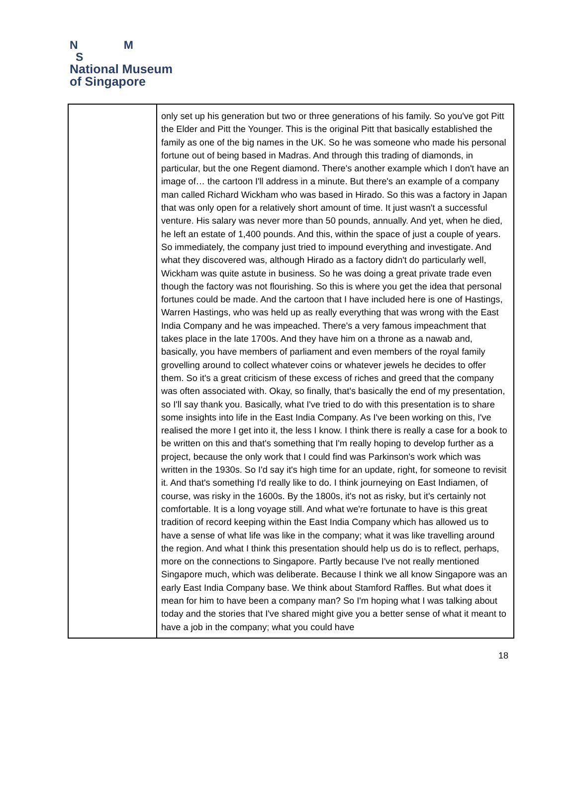N M
S
National Museum
of Singapore
| | only set up his generation but two or three generations of his family. So you've got Pitt the Elder and Pitt the Younger. This is the original Pitt that basically established the family as one of the big names in the UK. So he was someone who made his personal fortune out of being based in Madras. And through this trading of diamonds, in particular, but the one Regent diamond. There's another example which I don't have an image of… the cartoon I'll address in a minute. But there's an example of a company man called Richard Wickham who was based in Hirado. So this was a factory in Japan that was only open for a relatively short amount of time. It just wasn't a successful venture. His salary was never more than 50 pounds, annually. And yet, when he died, he left an estate of 1,400 pounds. And this, within the space of just a couple of years. So immediately, the company just tried to impound everything and investigate. And what they discovered was, although Hirado as a factory didn't do particularly well, Wickham was quite astute in business. So he was doing a great private trade even though the factory was not flourishing. So this is where you get the idea that personal fortunes could be made. And the cartoon that I have included here is one of Hastings, Warren Hastings, who was held up as really everything that was wrong with the East India Company and he was impeached. There's a very famous impeachment that takes place in the late 1700s. And they have him on a throne as a nawab and, basically, you have members of parliament and even members of the royal family grovelling around to collect whatever coins or whatever jewels he decides to offer them. So it's a great criticism of these excess of riches and greed that the company was often associated with. Okay, so finally, that's basically the end of my presentation, so I'll say thank you. Basically, what I've tried to do with this presentation is to share some insights into life in the East India Company. As I've been working on this, I've realised the more I get into it, the less I know. I think there is really a case for a book to be written on this and that's something that I'm really hoping to develop further as a project, because the only work that I could find was Parkinson's work which was written in the 1930s. So I'd say it's high time for an update, right, for someone to revisit it. And that's something I'd really like to do. I think journeying on East Indiamen, of course, was risky in the 1600s. By the 1800s, it's not as risky, but it's certainly not comfortable. It is a long voyage still. And what we're fortunate to have is this great tradition of record keeping within the East India Company which has allowed us to have a sense of what life was like in the company; what it was like travelling around the region. And what I think this presentation should help us do is to reflect, perhaps, more on the connections to Singapore. Partly because I've not really mentioned Singapore much, which was deliberate. Because I think we all know Singapore was an early East India Company base. We think about Stamford Raffles. But what does it mean for him to have been a company man? So I'm hoping what I was talking about today and the stories that I've shared might give you a better sense of what it meant to have a job in the company; what you could have |
18